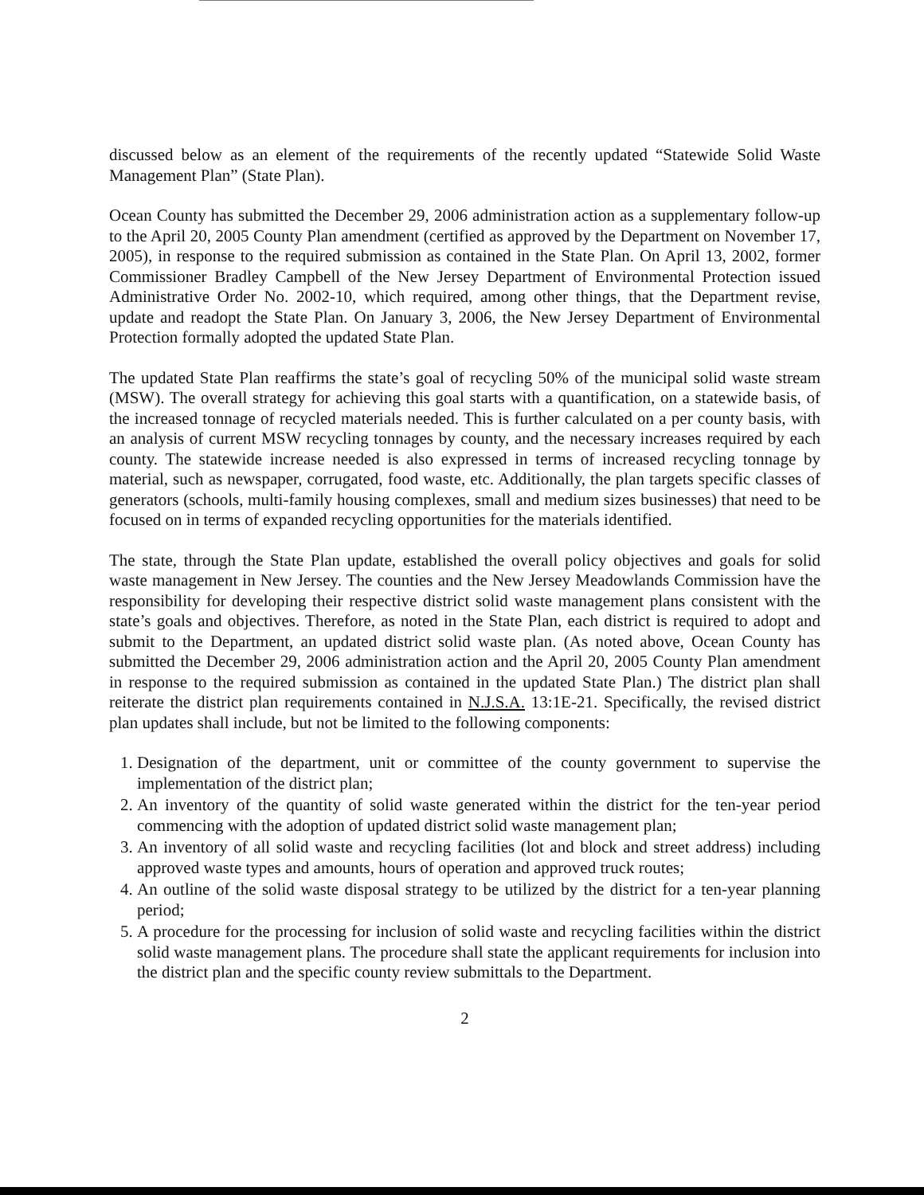discussed below as an element of the requirements of the recently updated “Statewide Solid Waste Management Plan” (State Plan).
Ocean County has submitted the December 29, 2006 administration action as a supplementary follow-up to the April 20, 2005 County Plan amendment (certified as approved by the Department on November 17, 2005), in response to the required submission as contained in the State Plan. On April 13, 2002, former Commissioner Bradley Campbell of the New Jersey Department of Environmental Protection issued Administrative Order No. 2002-10, which required, among other things, that the Department revise, update and readopt the State Plan. On January 3, 2006, the New Jersey Department of Environmental Protection formally adopted the updated State Plan.
The updated State Plan reaffirms the state’s goal of recycling 50% of the municipal solid waste stream (MSW). The overall strategy for achieving this goal starts with a quantification, on a statewide basis, of the increased tonnage of recycled materials needed. This is further calculated on a per county basis, with an analysis of current MSW recycling tonnages by county, and the necessary increases required by each county. The statewide increase needed is also expressed in terms of increased recycling tonnage by material, such as newspaper, corrugated, food waste, etc. Additionally, the plan targets specific classes of generators (schools, multi-family housing complexes, small and medium sizes businesses) that need to be focused on in terms of expanded recycling opportunities for the materials identified.
The state, through the State Plan update, established the overall policy objectives and goals for solid waste management in New Jersey. The counties and the New Jersey Meadowlands Commission have the responsibility for developing their respective district solid waste management plans consistent with the state’s goals and objectives. Therefore, as noted in the State Plan, each district is required to adopt and submit to the Department, an updated district solid waste plan. (As noted above, Ocean County has submitted the December 29, 2006 administration action and the April 20, 2005 County Plan amendment in response to the required submission as contained in the updated State Plan.) The district plan shall reiterate the district plan requirements contained in N.J.S.A. 13:1E-21. Specifically, the revised district plan updates shall include, but not be limited to the following components:
1. Designation of the department, unit or committee of the county government to supervise the implementation of the district plan;
2. An inventory of the quantity of solid waste generated within the district for the ten-year period commencing with the adoption of updated district solid waste management plan;
3. An inventory of all solid waste and recycling facilities (lot and block and street address) including approved waste types and amounts, hours of operation and approved truck routes;
4. An outline of the solid waste disposal strategy to be utilized by the district for a ten-year planning period;
5. A procedure for the processing for inclusion of solid waste and recycling facilities within the district solid waste management plans. The procedure shall state the applicant requirements for inclusion into the district plan and the specific county review submittals to the Department.
2